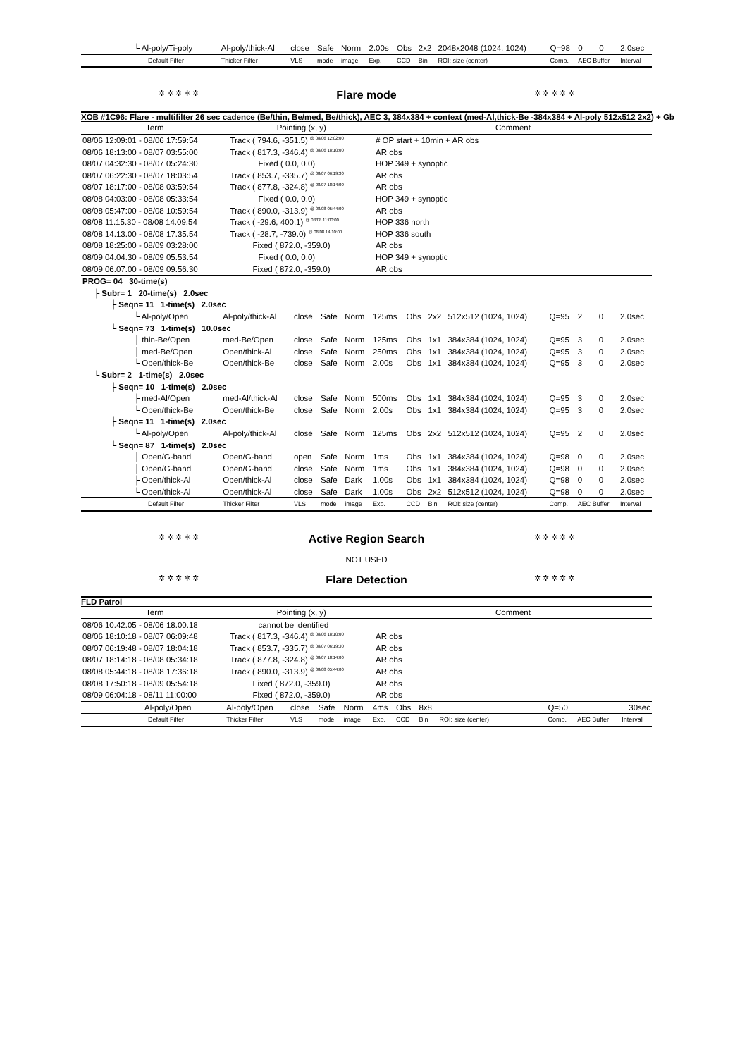| └ Al-poly/Ti-poly | Al-poly/thick-Al | close | Safe | Norm | 2.00s | Obs | 2x2 | 2048x2048 (1024, 1024) | Q=98 | 0 | 0 | 2.0sec |
| Default Filter | Thicker Filter | VLS | mode | image | Exp. | CCD | Bin | ROI: size (center) | Comp. | AEC Buffer | | Interval |
✲ ✲ ✲ ✲ ✲ Flare mode ✲ ✲ ✲ ✲ ✲
XOB #1C96: Flare - multifilter 26 sec cadence (Be/thin, Be/med, Be/thick), AEC 3, 384x384 + context (med-Al,thick-Be -384x384 + Al-poly 512x512 2x2) + Gb
| Term | Pointing (x, y) | Comment |
| --- | --- | --- |
| 08/06 12:09:01 - 08/06 17:59:54 | Track ( 794.6, -351.5) <sup>@ 08/06 12:02:00</sup> | # OP start + 10min + AR obs |
| 08/06 18:13:00 - 08/07 03:55:00 | Track ( 817.3, -346.4) <sup>@ 08/06 18:10:00</sup> | AR obs |
| 08/07 04:32:30 - 08/07 05:24:30 | Fixed ( 0.0, 0.0) | HOP 349 + synoptic |
| 08/07 06:22:30 - 08/07 18:03:54 | Track ( 853.7, -335.7) <sup>@ 08/07 06:19:30</sup> | AR obs |
| 08/07 18:17:00 - 08/08 03:59:54 | Track ( 877.8, -324.8) <sup>@ 08/07 18:14:00</sup> | AR obs |
| 08/08 04:03:00 - 08/08 05:33:54 | Fixed ( 0.0, 0.0) | HOP 349 + synoptic |
| 08/08 05:47:00 - 08/08 10:59:54 | Track ( 890.0, -313.9) <sup>@ 08/08 05:44:00</sup> | AR obs |
| 08/08 11:15:30 - 08/08 14:09:54 | Track ( -29.6, 400.1) <sup>@ 08/08 11:00:00</sup> | HOP 336 north |
| 08/08 14:13:00 - 08/08 17:35:54 | Track ( -28.7, -739.0) <sup>@ 08/08 14:10:00</sup> | HOP 336 south |
| 08/08 18:25:00 - 08/09 03:28:00 | Fixed ( 872.0, -359.0) | AR obs |
| 08/09 04:04:30 - 08/09 05:53:54 | Fixed ( 0.0, 0.0) | HOP 349 + synoptic |
| 08/09 06:07:00 - 08/09 09:56:30 | Fixed ( 872.0, -359.0) | AR obs |
| PROG= 04 30-time(s) | | | | | | | | | | | | |
| ├ Subr= 1 20-time(s) 2.0sec | | | | | | | | | | | | |
| ├ Seqn= 11 1-time(s) 2.0sec | | | | | | | | | | | | |
| └ Al-poly/Open | Al-poly/thick-Al | close | Safe | Norm | 125ms | Obs | 2x2 | 512x512 (1024, 1024) | Q=95 | 2 | 0 | 2.0sec |
| └ Seqn= 73 1-time(s) 10.0sec | | | | | | | | | | | | |
| ├ thin-Be/Open | med-Be/Open | close | Safe | Norm | 125ms | Obs | 1x1 | 384x384 (1024, 1024) | Q=95 | 3 | 0 | 2.0sec |
| ├ med-Be/Open | Open/thick-Al | close | Safe | Norm | 250ms | Obs | 1x1 | 384x384 (1024, 1024) | Q=95 | 3 | 0 | 2.0sec |
| └ Open/thick-Be | Open/thick-Be | close | Safe | Norm | 2.00s | Obs | 1x1 | 384x384 (1024, 1024) | Q=95 | 3 | 0 | 2.0sec |
| └ Subr= 2 1-time(s) 2.0sec | | | | | | | | | | | | |
| ├ Seqn= 10 1-time(s) 2.0sec | | | | | | | | | | | | |
| ├ med-Al/Open | med-Al/thick-Al | close | Safe | Norm | 500ms | Obs | 1x1 | 384x384 (1024, 1024) | Q=95 | 3 | 0 | 2.0sec |
| └ Open/thick-Be | Open/thick-Be | close | Safe | Norm | 2.00s | Obs | 1x1 | 384x384 (1024, 1024) | Q=95 | 3 | 0 | 2.0sec |
| ├ Seqn= 11 1-time(s) 2.0sec | | | | | | | | | | | | |
| └ Al-poly/Open | Al-poly/thick-Al | close | Safe | Norm | 125ms | Obs | 2x2 | 512x512 (1024, 1024) | Q=95 | 2 | 0 | 2.0sec |
| └ Seqn= 87 1-time(s) 2.0sec | | | | | | | | | | | | |
| ├ Open/G-band | Open/G-band | open | Safe | Norm | 1ms | Obs | 1x1 | 384x384 (1024, 1024) | Q=98 | 0 | 0 | 2.0sec |
| ├ Open/G-band | Open/G-band | close | Safe | Norm | 1ms | Obs | 1x1 | 384x384 (1024, 1024) | Q=98 | 0 | 0 | 2.0sec |
| ├ Open/thick-Al | Open/thick-Al | close | Safe | Dark | 1.00s | Obs | 1x1 | 384x384 (1024, 1024) | Q=98 | 0 | 0 | 2.0sec |
| └ Open/thick-Al | Open/thick-Al | close | Safe | Dark | 1.00s | Obs | 2x2 | 512x512 (1024, 1024) | Q=98 | 0 | 0 | 2.0sec |
| Default Filter | Thicker Filter | VLS | mode | image | Exp. | CCD | Bin | ROI: size (center) | Comp. | AEC Buffer | | Interval |
✲ ✲ ✲ ✲ ✲ Active Region Search ✲ ✲ ✲ ✲ ✲
NOT USED
✲ ✲ ✲ ✲ ✲ Flare Detection ✲ ✲ ✲ ✲ ✲
FLD Patrol
| Term | Pointing (x, y) | Comment |
| --- | --- | --- |
| 08/06 10:42:05 - 08/06 18:00:18 | cannot be identified | |
| 08/06 18:10:18 - 08/07 06:09:48 | Track ( 817.3, -346.4) <sup>@ 08/06 18:10:00</sup> | AR obs |
| 08/07 06:19:48 - 08/07 18:04:18 | Track ( 853.7, -335.7) <sup>@ 08/07 06:19:30</sup> | AR obs |
| 08/07 18:14:18 - 08/08 05:34:18 | Track ( 877.8, -324.8) <sup>@ 08/07 18:14:00</sup> | AR obs |
| 08/08 05:44:18 - 08/08 17:36:18 | Track ( 890.0, -313.9) <sup>@ 08/08 05:44:00</sup> | AR obs |
| 08/08 17:50:18 - 08/09 05:54:18 | Fixed ( 872.0, -359.0) | AR obs |
| 08/09 06:04:18 - 08/11 11:00:00 | Fixed ( 872.0, -359.0) | AR obs |
| Al-poly/Open | Al-poly/Open | close | Safe | Norm | 4ms | Obs | 8x8 | | Q=50 | | | 30sec |
| Default Filter | Thicker Filter | VLS | mode | image | Exp. | CCD | Bin | ROI: size (center) | Comp. | AEC Buffer | | Interval |